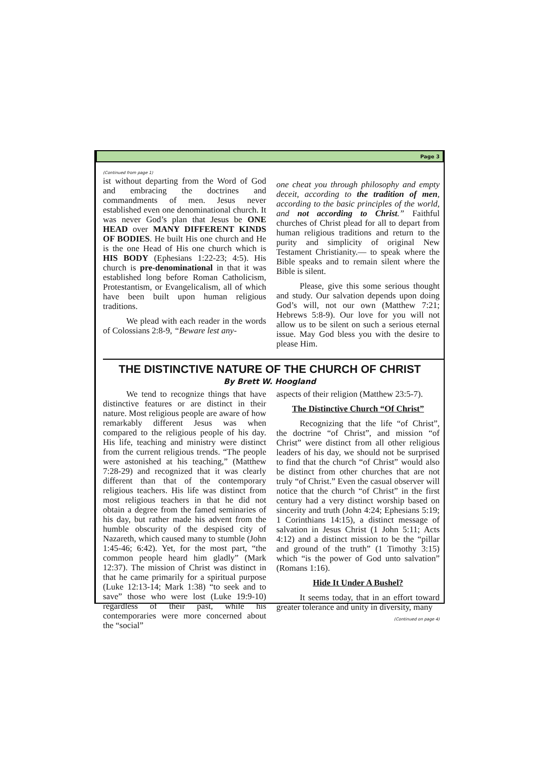Page 3
(Continued from page 1)
ist without departing from the Word of God and embracing the doctrines and commandments of men. Jesus never established even one denominational church. It was never God’s plan that Jesus be ONE HEAD over MANY DIFFERENT KINDS OF BODIES. He built His one church and He is the one Head of His one church which is HIS BODY (Ephesians 1:22-23; 4:5). His church is pre-denominational in that it was established long before Roman Catholicism, Protestantism, or Evangelicalism, all of which have been built upon human religious traditions.
We plead with each reader in the words of Colossians 2:8-9, “Beware lest any-
one cheat you through philosophy and empty deceit, according to the tradition of men, according to the basic principles of the world, and not according to Christ.” Faithful churches of Christ plead for all to depart from human religious traditions and return to the purity and simplicity of original New Testament Christianity.— to speak where the Bible speaks and to remain silent where the Bible is silent.
Please, give this some serious thought and study. Our salvation depends upon doing God’s will, not our own (Matthew 7:21; Hebrews 5:8-9). Our love for you will not allow us to be silent on such a serious eternal issue. May God bless you with the desire to please Him.
THE DISTINCTIVE NATURE OF THE CHURCH OF CHRIST
By Brett W. Hoogland
We tend to recognize things that have distinctive features or are distinct in their nature. Most religious people are aware of how remarkably different Jesus was when compared to the religious people of his day. His life, teaching and ministry were distinct from the current religious trends. “The people were astonished at his teaching,” (Matthew 7:28-29) and recognized that it was clearly different than that of the contemporary religious teachers. His life was distinct from most religious teachers in that he did not obtain a degree from the famed seminaries of his day, but rather made his advent from the humble obscurity of the despised city of Nazareth, which caused many to stumble (John 1:45-46; 6:42). Yet, for the most part, “the common people heard him gladly” (Mark 12:37). The mission of Christ was distinct in that he came primarily for a spiritual purpose (Luke 12:13-14; Mark 1:38) “to seek and to save” those who were lost (Luke 19:9-10) regardless of their past, while his contemporaries were more concerned about the “social”
aspects of their religion (Matthew 23:5-7).
The Distinctive Church “Of Christ”
Recognizing that the life “of Christ”, the doctrine “of Christ”, and mission “of Christ” were distinct from all other religious leaders of his day, we should not be surprised to find that the church “of Christ” would also be distinct from other churches that are not truly “of Christ.” Even the casual observer will notice that the church “of Christ” in the first century had a very distinct worship based on sincerity and truth (John 4:24; Ephesians 5:19; 1 Corinthians 14:15), a distinct message of salvation in Jesus Christ (1 John 5:11; Acts 4:12) and a distinct mission to be the “pillar and ground of the truth” (1 Timothy 3:15) which “is the power of God unto salvation” (Romans 1:16).
Hide It Under A Bushel?
It seems today, that in an effort toward greater tolerance and unity in diversity, many
(Continued on page 4)